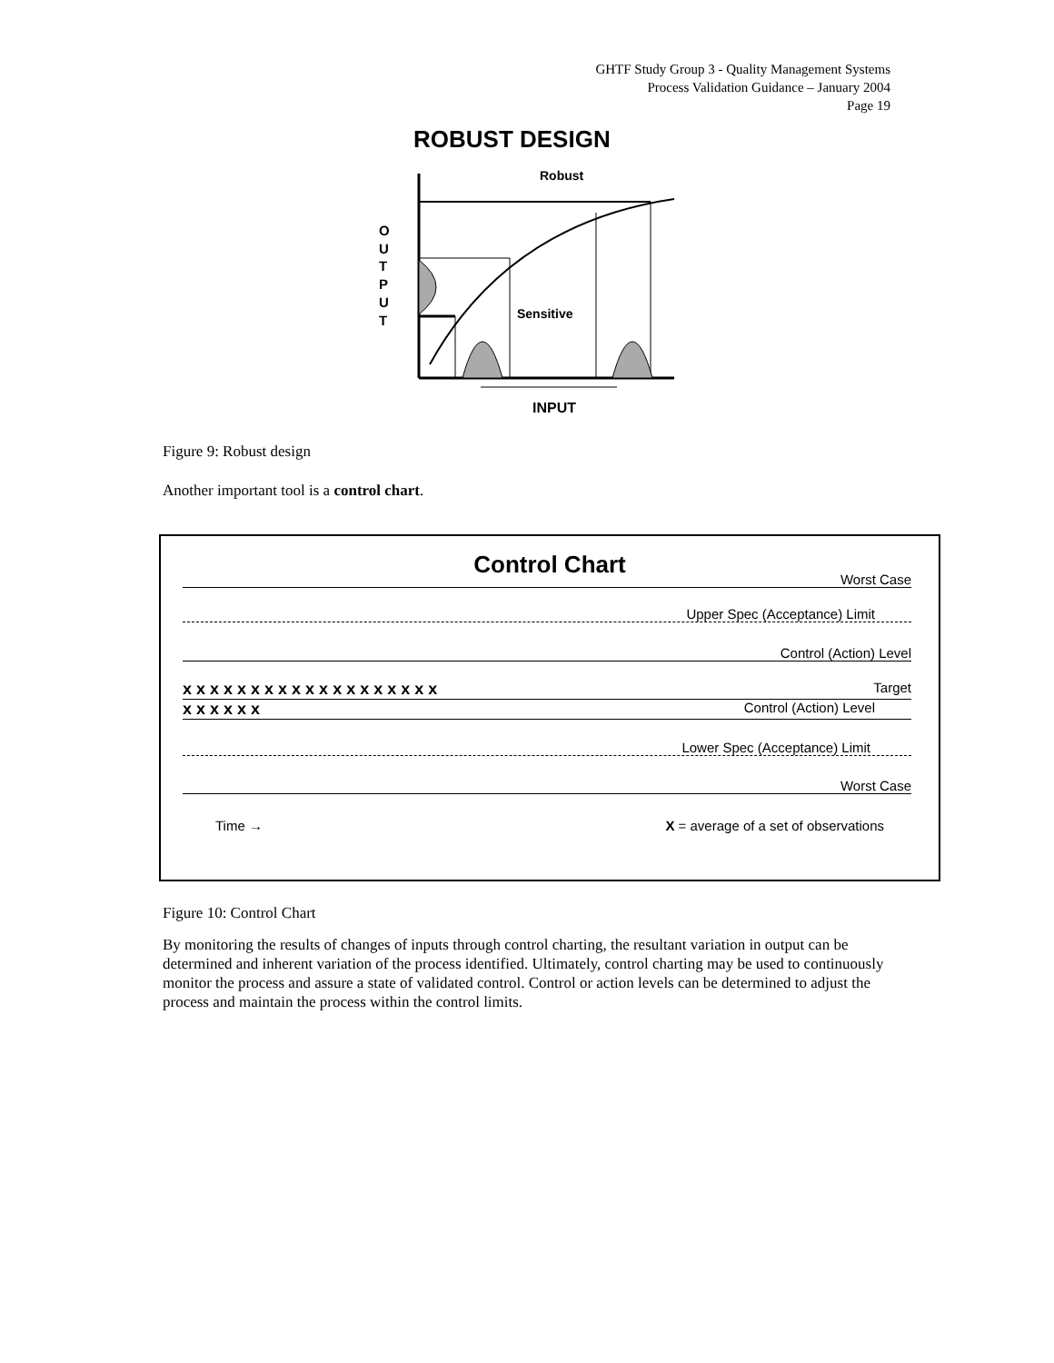GHTF Study Group 3 - Quality Management Systems
Process Validation Guidance – January 2004
Page 19
ROBUST DESIGN
Robust
Sensitive
INPUT
O
U
T
P
U
T
Figure 9: Robust design
Another important tool is a control chart.
Control Chart
Worst Case
Upper Spec (Acceptance) Limit
Control (Action) Level
x x x x x x x x x x x x x x x x x x x Target
x x x x x x Control (Action) Level
Lower Spec (Acceptance) Limit
Worst Case
Time → X = average of a set of observations
Figure 10: Control Chart
By monitoring the results of changes of inputs through control charting, the resultant variation in output can be determined and inherent variation of the process identified. Ultimately, control charting may be used to continuously monitor the process and assure a state of validated control. Control or action levels can be determined to adjust the process and maintain the process within the control limits.